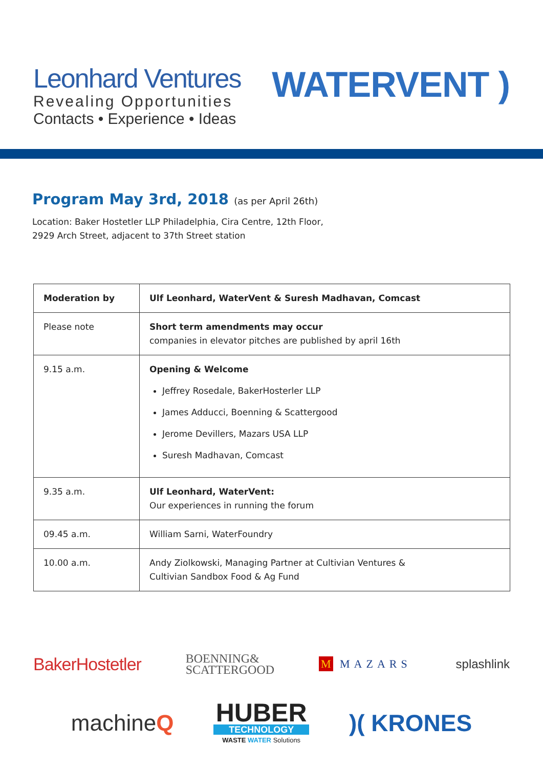Leonhard Ventures
Revealing Opportunities
Contacts • Experience • Ideas
WATERVENT )
Program May 3rd, 2018 (as per April 26th)
Location: Baker Hostetler LLP Philadelphia, Cira Centre, 12th Floor,
2929 Arch Street, adjacent to 37th Street station
| Moderation by | Ulf Leonhard, WaterVent & Suresh Madhavan, Comcast |
| Please note | Short term amendments may occur companies in elevator pitches are published by april 16th |
| 9.15 a.m. | Opening & Welcome Jeffrey Rosedale, BakerHosterler LLP James Adducci, Boenning & Scattergood Jerome Devillers, Mazars USA LLP Suresh Madhavan, Comcast |
| 9.35 a.m. | Ulf Leonhard, WaterVent: Our experiences in running the forum |
| 09.45 a.m. | William Sarni, WaterFoundry |
| 10.00 a.m. | Andy Ziolkowski, Managing Partner at Cultivian Ventures & Cultivian Sandbox Food & Ag Fund |
BakerHostetler BOENNING&
SCATTERGOOD M MAZARS splashlink
machineQ HUBER
TECHNOLOGY
WASTE WATER Solutions )( KRONES